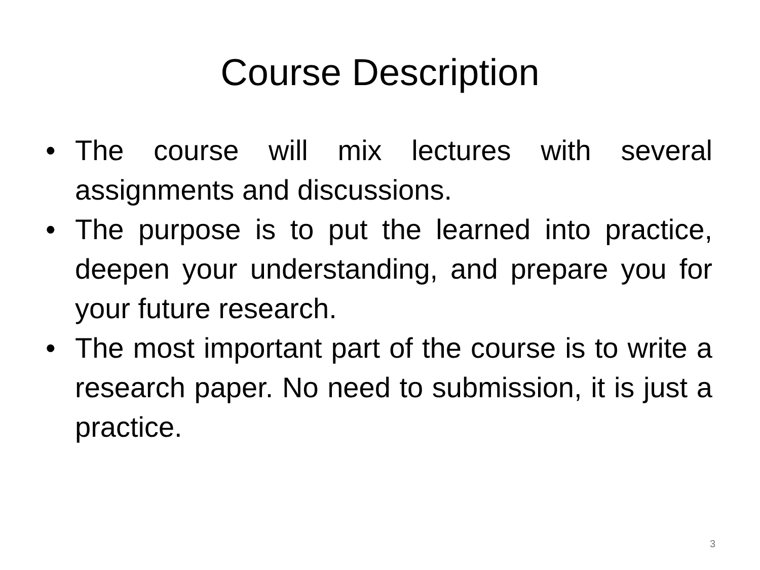Course Description
• The course will mix lectures with several assignments and discussions.
• The purpose is to put the learned into practice, deepen your understanding, and prepare you for your future research.
• The most important part of the course is to write a research paper. No need to submission, it is just a practice.
3